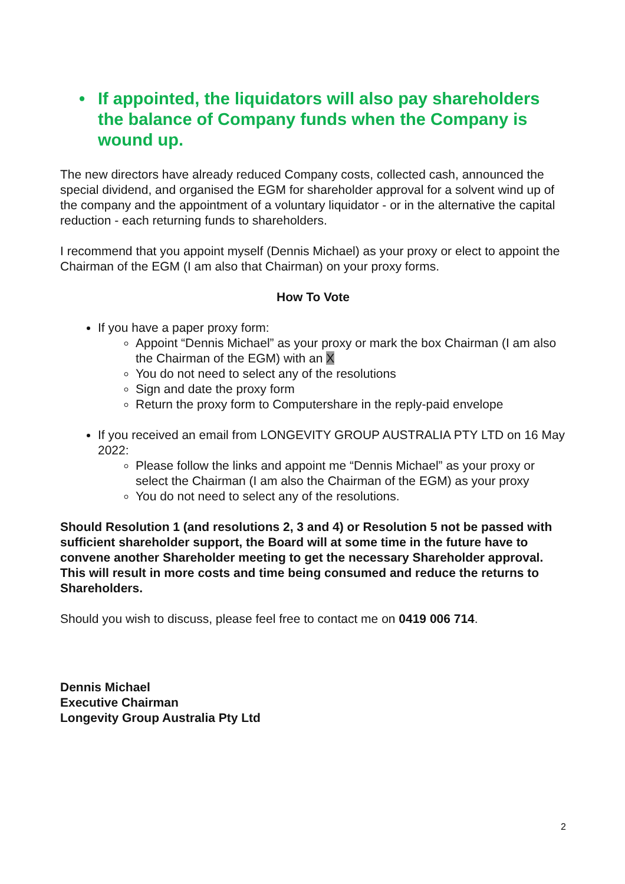• If appointed, the liquidators will also pay shareholders the balance of Company funds when the Company is wound up.
The new directors have already reduced Company costs, collected cash, announced the special dividend, and organised the EGM for shareholder approval for a solvent wind up of the company and the appointment of a voluntary liquidator - or in the alternative the capital reduction - each returning funds to shareholders.
I recommend that you appoint myself (Dennis Michael) as your proxy or elect to appoint the Chairman of the EGM (I am also that Chairman) on your proxy forms.
How To Vote
If you have a paper proxy form:
Appoint “Dennis Michael” as your proxy or mark the box Chairman (I am also the Chairman of the EGM) with an X
You do not need to select any of the resolutions
Sign and date the proxy form
Return the proxy form to Computershare in the reply-paid envelope
If you received an email from LONGEVITY GROUP AUSTRALIA PTY LTD on 16 May 2022:
Please follow the links and appoint me “Dennis Michael” as your proxy or select the Chairman (I am also the Chairman of the EGM) as your proxy
You do not need to select any of the resolutions.
Should Resolution 1 (and resolutions 2, 3 and 4) or Resolution 5 not be passed with sufficient shareholder support, the Board will at some time in the future have to convene another Shareholder meeting to get the necessary Shareholder approval. This will result in more costs and time being consumed and reduce the returns to Shareholders.
Should you wish to discuss, please feel free to contact me on 0419 006 714.
Dennis Michael
Executive Chairman
Longevity Group Australia Pty Ltd
2